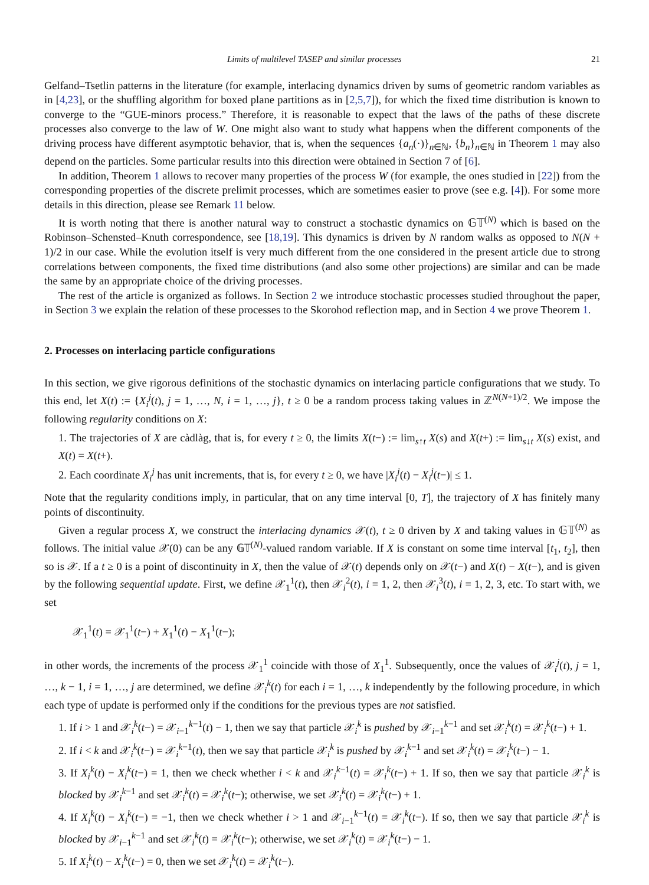Limits of multilevel TASEP and similar processes 21
Gelfand–Tsetlin patterns in the literature (for example, interlacing dynamics driven by sums of geometric random variables as in [4,23], or the shuffling algorithm for boxed plane partitions as in [2,5,7]), for which the fixed time distribution is known to converge to the “GUE-minors process.” Therefore, it is reasonable to expect that the laws of the paths of these discrete processes also converge to the law of W. One might also want to study what happens when the different components of the driving process have different asymptotic behavior, that is, when the sequences {a<sub>n</sub>(·)}<sub>n∈ℕ</sub>, {b<sub>n</sub>}<sub>n∈ℕ</sub> in Theorem 1 may also depend on the particles. Some particular results into this direction were obtained in Section 7 of [6].
In addition, Theorem 1 allows to recover many properties of the process W (for example, the ones studied in [22]) from the corresponding properties of the discrete prelimit processes, which are sometimes easier to prove (see e.g. [4]). For some more details in this direction, please see Remark 11 below.
It is worth noting that there is another natural way to construct a stochastic dynamics on 𝔾𝕋<sup>(N)</sup> which is based on the Robinson–Schensted–Knuth correspondence, see [18,19]. This dynamics is driven by N random walks as opposed to N(N + 1)/2 in our case. While the evolution itself is very much different from the one considered in the present article due to strong correlations between components, the fixed time distributions (and also some other projections) are similar and can be made the same by an appropriate choice of the driving processes.
The rest of the article is organized as follows. In Section 2 we introduce stochastic processes studied throughout the paper, in Section 3 we explain the relation of these processes to the Skorohod reflection map, and in Section 4 we prove Theorem 1.
2. Processes on interlacing particle configurations
In this section, we give rigorous definitions of the stochastic dynamics on interlacing particle configurations that we study. To this end, let X(t) := {X<sub>i</sub><sup>j</sup>(t), j = 1, …, N, i = 1, …, j}, t ≥ 0 be a random process taking values in ℤ<sup>N(N+1)/2</sup>. We impose the following regularity conditions on X:
1. The trajectories of X are càdlàg, that is, for every t ≥ 0, the limits X(t−) := lim<sub>s↑t</sub> X(s) and X(t+) := lim<sub>s↓t</sub> X(s) exist, and X(t) = X(t+).
2. Each coordinate X<sub>i</sub><sup>j</sup> has unit increments, that is, for every t ≥ 0, we have |X<sub>i</sub><sup>j</sup>(t) − X<sub>i</sub><sup>j</sup>(t−)| ≤ 1.
Note that the regularity conditions imply, in particular, that on any time interval [0, T], the trajectory of X has finitely many points of discontinuity.
Given a regular process X, we construct the interlacing dynamics 𝒳(t), t ≥ 0 driven by X and taking values in 𝔾𝕋<sup>(N)</sup> as follows. The initial value 𝒳(0) can be any 𝔾𝕋<sup>(N)</sup>-valued random variable. If X is constant on some time interval [t<sub>1</sub>, t<sub>2</sub>], then so is 𝒳. If a t ≥ 0 is a point of discontinuity in X, then the value of 𝒳(t) depends only on 𝒳(t−) and X(t) − X(t−), and is given by the following sequential update. First, we define 𝒳<sub>1</sub><sup>1</sup>(t), then 𝒳<sub>i</sub><sup>2</sup>(t), i = 1, 2, then 𝒳<sub>i</sub><sup>3</sup>(t), i = 1, 2, 3, etc. To start with, we set
𝒳<sub>1</sub><sup>1</sup>(t) = 𝒳<sub>1</sub><sup>1</sup>(t−) + X<sub>1</sub><sup>1</sup>(t) − X<sub>1</sub><sup>1</sup>(t−);
in other words, the increments of the process 𝒳<sub>1</sub><sup>1</sup> coincide with those of X<sub>1</sub><sup>1</sup>. Subsequently, once the values of 𝒳<sub>i</sub><sup>j</sup>(t), j = 1, …, k − 1, i = 1, …, j are determined, we define 𝒳<sub>i</sub><sup>k</sup>(t) for each i = 1, …, k independently by the following procedure, in which each type of update is performed only if the conditions for the previous types are not satisfied.
1. If i > 1 and 𝒳<sub>i</sub><sup>k</sup>(t−) = 𝒳<sub>i−1</sub><sup>k−1</sup>(t) − 1, then we say that particle 𝒳<sub>i</sub><sup>k</sup> is pushed by 𝒳<sub>i−1</sub><sup>k−1</sup> and set 𝒳<sub>i</sub><sup>k</sup>(t) = 𝒳<sub>i</sub><sup>k</sup>(t−) + 1.
2. If i < k and 𝒳<sub>i</sub><sup>k</sup>(t−) = 𝒳<sub>i</sub><sup>k−1</sup>(t), then we say that particle 𝒳<sub>i</sub><sup>k</sup> is pushed by 𝒳<sub>i</sub><sup>k−1</sup> and set 𝒳<sub>i</sub><sup>k</sup>(t) = 𝒳<sub>i</sub><sup>k</sup>(t−) − 1.
3. If X<sub>i</sub><sup>k</sup>(t) − X<sub>i</sub><sup>k</sup>(t−) = 1, then we check whether i < k and 𝒳<sub>i</sub><sup>k−1</sup>(t) = 𝒳<sub>i</sub><sup>k</sup>(t−) + 1. If so, then we say that particle 𝒳<sub>i</sub><sup>k</sup> is blocked by 𝒳<sub>i</sub><sup>k−1</sup> and set 𝒳<sub>i</sub><sup>k</sup>(t) = 𝒳<sub>i</sub><sup>k</sup>(t−); otherwise, we set 𝒳<sub>i</sub><sup>k</sup>(t) = 𝒳<sub>i</sub><sup>k</sup>(t−) + 1.
4. If X<sub>i</sub><sup>k</sup>(t) − X<sub>i</sub><sup>k</sup>(t−) = −1, then we check whether i > 1 and 𝒳<sub>i−1</sub><sup>k−1</sup>(t) = 𝒳<sub>i</sub><sup>k</sup>(t−). If so, then we say that particle 𝒳<sub>i</sub><sup>k</sup> is blocked by 𝒳<sub>i−1</sub><sup>k−1</sup> and set 𝒳<sub>i</sub><sup>k</sup>(t) = 𝒳<sub>i</sub><sup>k</sup>(t−); otherwise, we set 𝒳<sub>i</sub><sup>k</sup>(t) = 𝒳<sub>i</sub><sup>k</sup>(t−) − 1.
5. If X<sub>i</sub><sup>k</sup>(t) − X<sub>i</sub><sup>k</sup>(t−) = 0, then we set 𝒳<sub>i</sub><sup>k</sup>(t) = 𝒳<sub>i</sub><sup>k</sup>(t−).